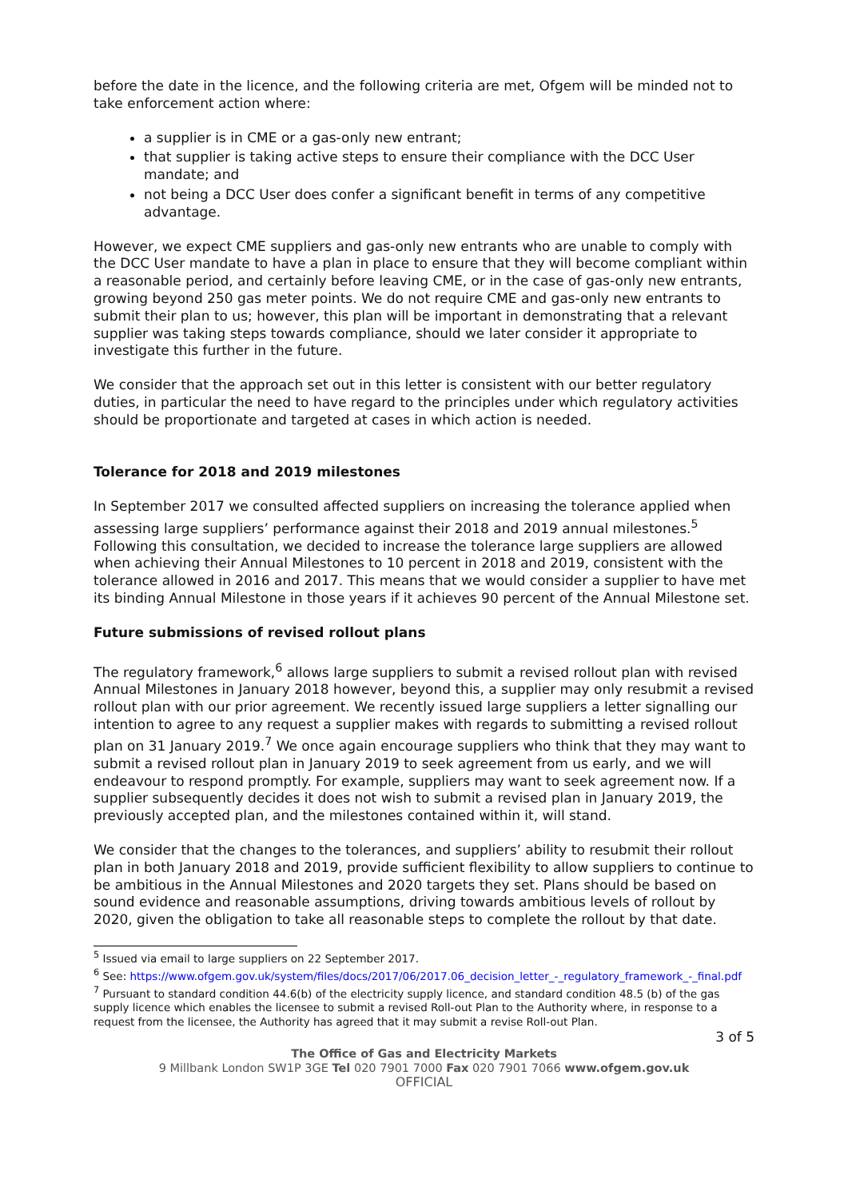before the date in the licence, and the following criteria are met, Ofgem will be minded not to take enforcement action where:
a supplier is in CME or a gas-only new entrant;
that supplier is taking active steps to ensure their compliance with the DCC User mandate; and
not being a DCC User does confer a significant benefit in terms of any competitive advantage.
However, we expect CME suppliers and gas-only new entrants who are unable to comply with the DCC User mandate to have a plan in place to ensure that they will become compliant within a reasonable period, and certainly before leaving CME, or in the case of gas-only new entrants, growing beyond 250 gas meter points. We do not require CME and gas-only new entrants to submit their plan to us; however, this plan will be important in demonstrating that a relevant supplier was taking steps towards compliance, should we later consider it appropriate to investigate this further in the future.
We consider that the approach set out in this letter is consistent with our better regulatory duties, in particular the need to have regard to the principles under which regulatory activities should be proportionate and targeted at cases in which action is needed.
Tolerance for 2018 and 2019 milestones
In September 2017 we consulted affected suppliers on increasing the tolerance applied when assessing large suppliers’ performance against their 2018 and 2019 annual milestones.<sup>5</sup> Following this consultation, we decided to increase the tolerance large suppliers are allowed when achieving their Annual Milestones to 10 percent in 2018 and 2019, consistent with the tolerance allowed in 2016 and 2017. This means that we would consider a supplier to have met its binding Annual Milestone in those years if it achieves 90 percent of the Annual Milestone set.
Future submissions of revised rollout plans
The regulatory framework,<sup>6</sup> allows large suppliers to submit a revised rollout plan with revised Annual Milestones in January 2018 however, beyond this, a supplier may only resubmit a revised rollout plan with our prior agreement. We recently issued large suppliers a letter signalling our intention to agree to any request a supplier makes with regards to submitting a revised rollout plan on 31 January 2019.<sup>7</sup> We once again encourage suppliers who think that they may want to submit a revised rollout plan in January 2019 to seek agreement from us early, and we will endeavour to respond promptly. For example, suppliers may want to seek agreement now. If a supplier subsequently decides it does not wish to submit a revised plan in January 2019, the previously accepted plan, and the milestones contained within it, will stand.
We consider that the changes to the tolerances, and suppliers’ ability to resubmit their rollout plan in both January 2018 and 2019, provide sufficient flexibility to allow suppliers to continue to be ambitious in the Annual Milestones and 2020 targets they set. Plans should be based on sound evidence and reasonable assumptions, driving towards ambitious levels of rollout by 2020, given the obligation to take all reasonable steps to complete the rollout by that date.
<sup>5</sup> Issued via email to large suppliers on 22 September 2017.
<sup>6</sup> See: https://www.ofgem.gov.uk/system/files/docs/2017/06/2017.06_decision_letter_-_regulatory_framework_-_final.pdf
<sup>7</sup> Pursuant to standard condition 44.6(b) of the electricity supply licence, and standard condition 48.5 (b) of the gas supply licence which enables the licensee to submit a revised Roll-out Plan to the Authority where, in response to a request from the licensee, the Authority has agreed that it may submit a revise Roll-out Plan.
3 of 5
The Office of Gas and Electricity Markets
9 Millbank London SW1P 3GE Tel 020 7901 7000 Fax 020 7901 7066 www.ofgem.gov.uk
OFFICIAL